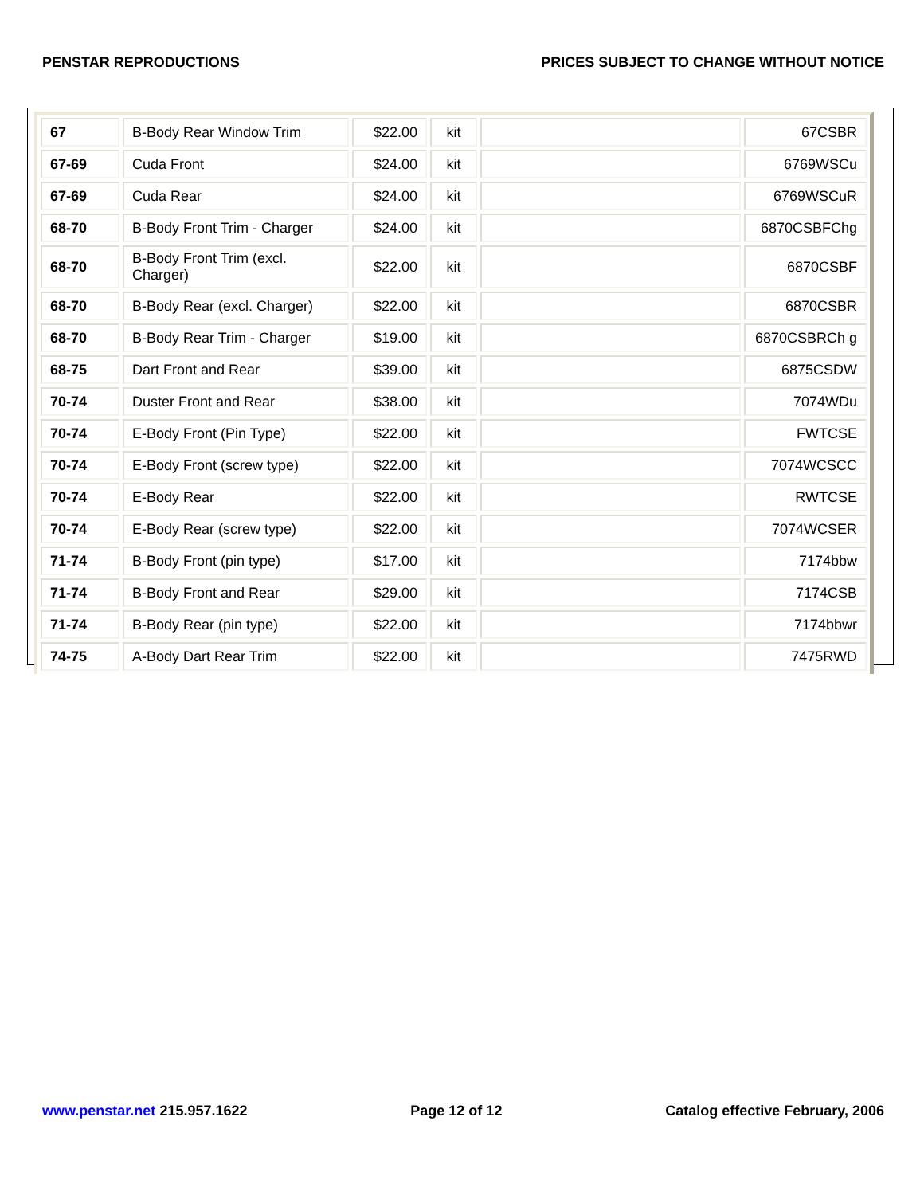PENSTAR REPRODUCTIONS PRICES SUBJECT TO CHANGE WITHOUT NOTICE
| 67 | B-Body Rear Window Trim | $22.00 | kit | | 67CSBR |
| 67-69 | Cuda Front | $24.00 | kit | | 6769WSCu |
| 67-69 | Cuda Rear | $24.00 | kit | | 6769WSCuR |
| 68-70 | B-Body Front Trim - Charger | $24.00 | kit | | 6870CSBFChg |
| 68-70 | B-Body Front Trim (excl. Charger) | $22.00 | kit | | 6870CSBF |
| 68-70 | B-Body Rear (excl. Charger) | $22.00 | kit | | 6870CSBR |
| 68-70 | B-Body Rear Trim - Charger | $19.00 | kit | | 6870CSBRCh g |
| 68-75 | Dart Front and Rear | $39.00 | kit | | 6875CSDW |
| 70-74 | Duster Front and Rear | $38.00 | kit | | 7074WDu |
| 70-74 | E-Body Front (Pin Type) | $22.00 | kit | | FWTCSE |
| 70-74 | E-Body Front (screw type) | $22.00 | kit | | 7074WCSCC |
| 70-74 | E-Body Rear | $22.00 | kit | | RWTCSE |
| 70-74 | E-Body Rear (screw type) | $22.00 | kit | | 7074WCSER |
| 71-74 | B-Body Front (pin type) | $17.00 | kit | | 7174bbw |
| 71-74 | B-Body Front and Rear | $29.00 | kit | | 7174CSB |
| 71-74 | B-Body Rear (pin type) | $22.00 | kit | | 7174bbwr |
| 74-75 | A-Body Dart Rear Trim | $22.00 | kit | | 7475RWD |
www.penstar.net 215.957.1622 Page 12 of 12 Catalog effective February, 2006